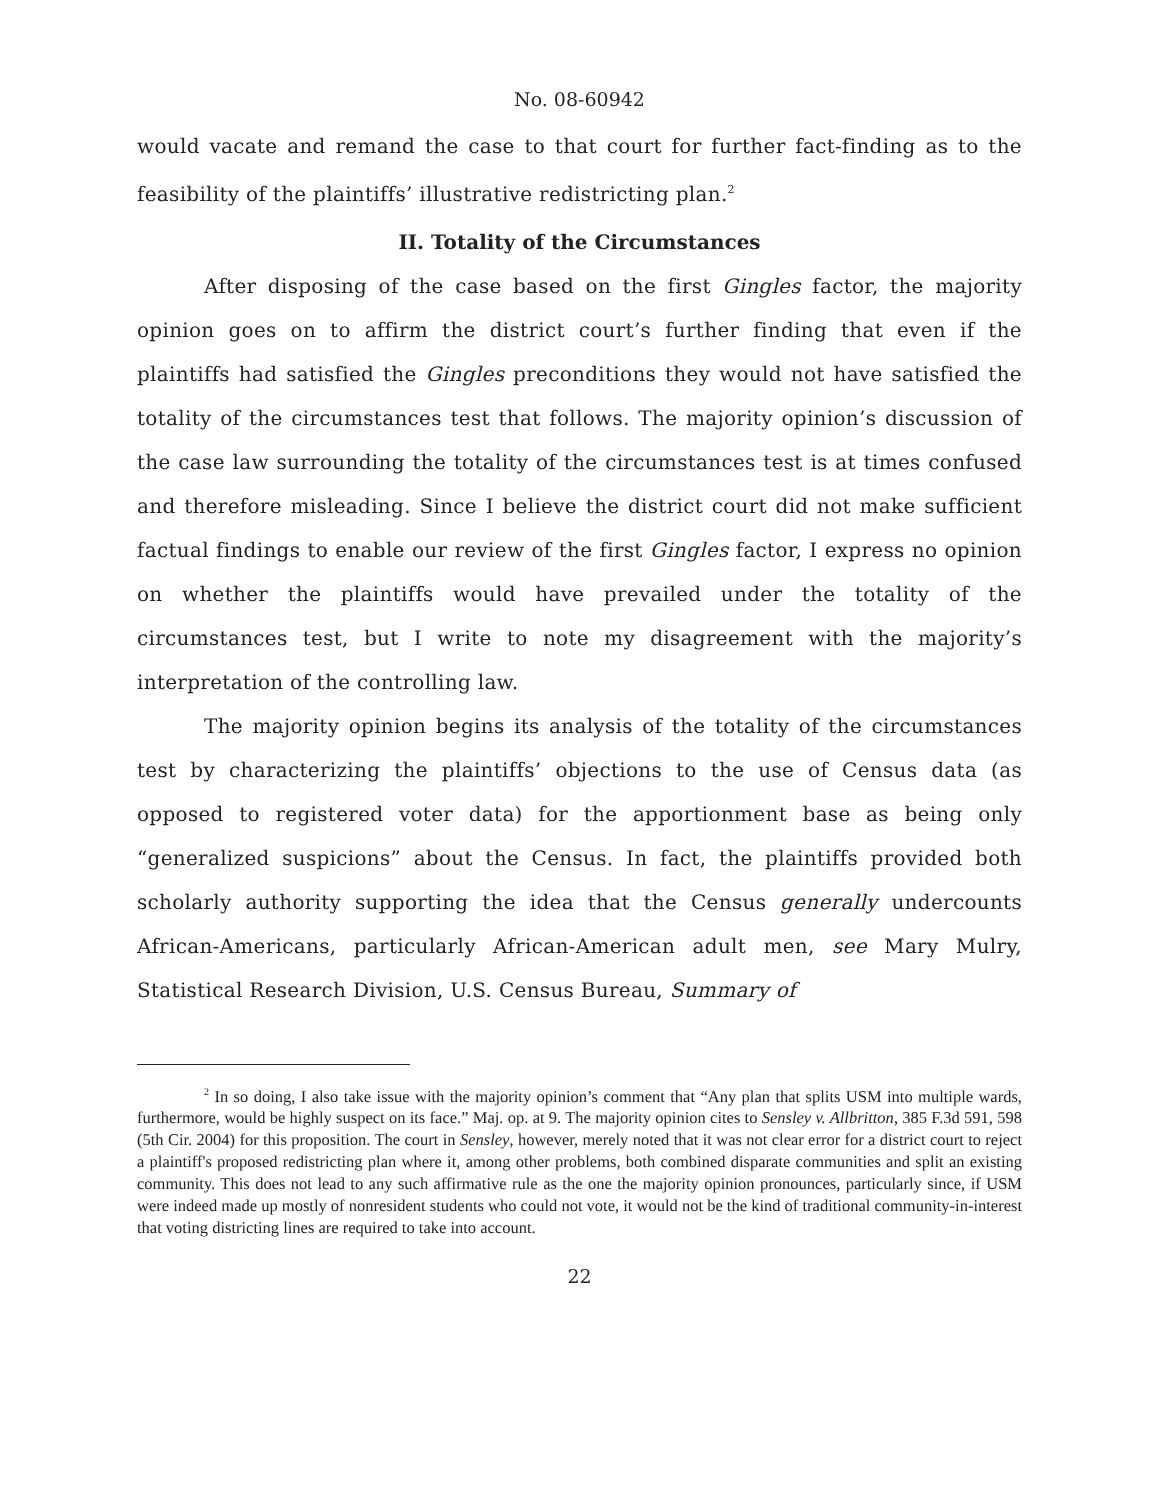No. 08-60942
would vacate and remand the case to that court for further fact-finding as to the feasibility of the plaintiffs’ illustrative redistricting plan.<sup>2</sup>
II. Totality of the Circumstances
After disposing of the case based on the first Gingles factor, the majority opinion goes on to affirm the district court’s further finding that even if the plaintiffs had satisfied the Gingles preconditions they would not have satisfied the totality of the circumstances test that follows. The majority opinion’s discussion of the case law surrounding the totality of the circumstances test is at times confused and therefore misleading. Since I believe the district court did not make sufficient factual findings to enable our review of the first Gingles factor, I express no opinion on whether the plaintiffs would have prevailed under the totality of the circumstances test, but I write to note my disagreement with the majority’s interpretation of the controlling law.
The majority opinion begins its analysis of the totality of the circumstances test by characterizing the plaintiffs’ objections to the use of Census data (as opposed to registered voter data) for the apportionment base as being only “generalized suspicions” about the Census. In fact, the plaintiffs provided both scholarly authority supporting the idea that the Census generally undercounts African-Americans, particularly African-American adult men, see Mary Mulry, Statistical Research Division, U.S. Census Bureau, Summary of
<sup>2</sup> In so doing, I also take issue with the majority opinion’s comment that “Any plan that splits USM into multiple wards, furthermore, would be highly suspect on its face.” Maj. op. at 9. The majority opinion cites to Sensley v. Allbritton, 385 F.3d 591, 598 (5th Cir. 2004) for this proposition. The court in Sensley, however, merely noted that it was not clear error for a district court to reject a plaintiff's proposed redistricting plan where it, among other problems, both combined disparate communities and split an existing community. This does not lead to any such affirmative rule as the one the majority opinion pronounces, particularly since, if USM were indeed made up mostly of nonresident students who could not vote, it would not be the kind of traditional community-in-interest that voting districting lines are required to take into account.
22